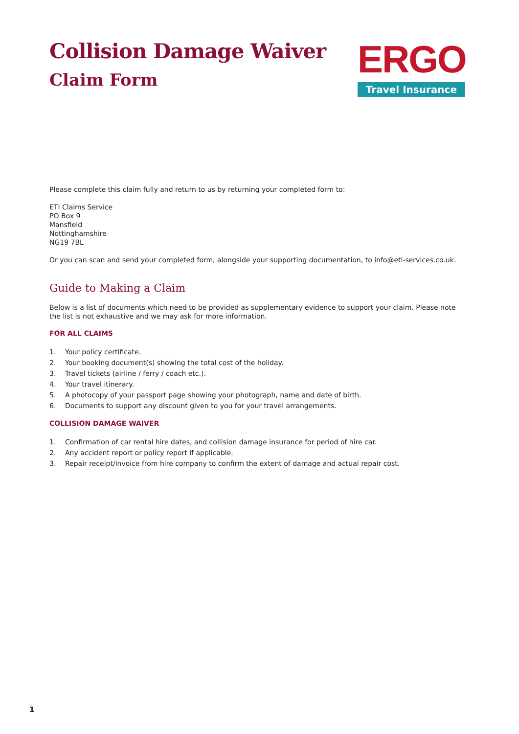Collision Damage Waiver
Claim Form
ERGO
Travel Insurance
Please complete this claim fully and return to us by returning your completed form to:
ETI Claims Service
PO Box 9
Mansfield
Nottinghamshire
NG19 7BL
Or you can scan and send your completed form, alongside your supporting documentation, to info@eti-services.co.uk.
Guide to Making a Claim
Below is a list of documents which need to be provided as supplementary evidence to support your claim. Please note the list is not exhaustive and we may ask for more information.
FOR ALL CLAIMS
1. Your policy certificate.
2. Your booking document(s) showing the total cost of the holiday.
3. Travel tickets (airline / ferry / coach etc.).
4. Your travel itinerary.
5. A photocopy of your passport page showing your photograph, name and date of birth.
6. Documents to support any discount given to you for your travel arrangements.
COLLISION DAMAGE WAIVER
1. Confirmation of car rental hire dates, and collision damage insurance for period of hire car.
2. Any accident report or policy report if applicable.
3. Repair receipt/invoice from hire company to confirm the extent of damage and actual repair cost.
1